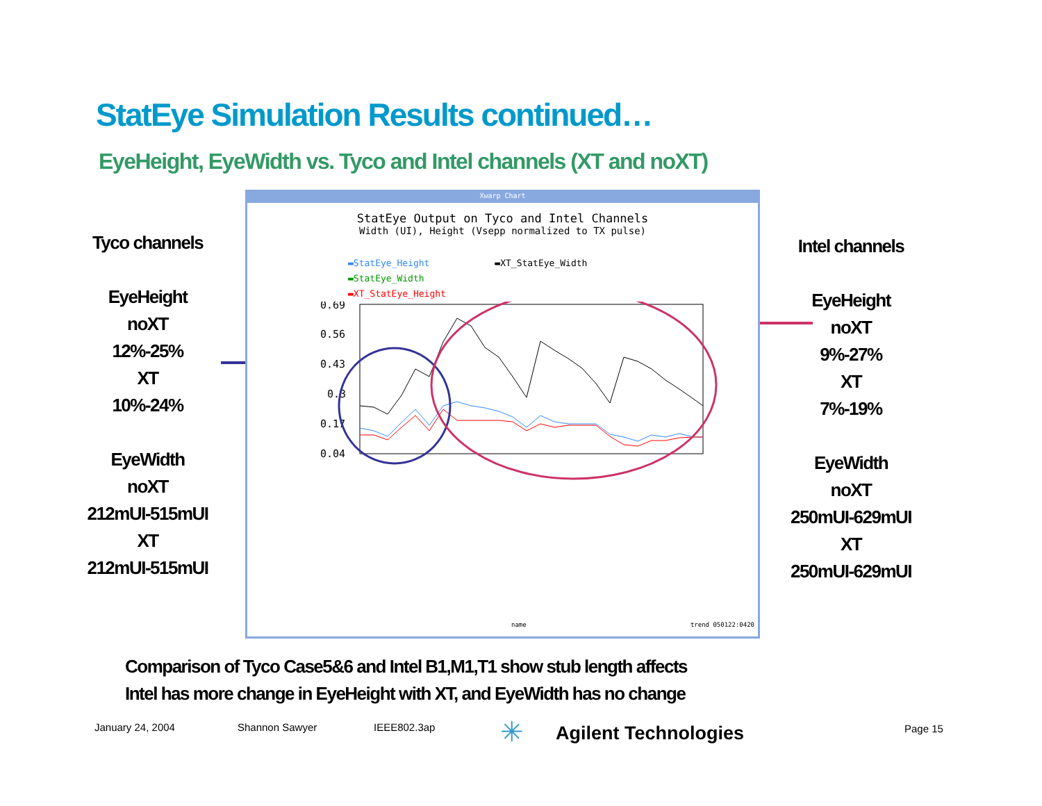StatEye Simulation Results continued…
EyeHeight, EyeWidth vs. Tyco and Intel channels (XT and noXT)
Tyco channels
EyeHeight
noXT
12%-25%
XT
10%-24%
EyeWidth
noXT
212mUI-515mUI
XT
212mUI-515mUI
Intel channels
EyeHeight
noXT
9%-27%
XT
7%-19%
EyeWidth
noXT
250mUI-629mUI
XT
250mUI-629mUI
Xwarp Chart
StatEye Output on Tyco and Intel Channels
Width (UI), Height (Vsepp normalized to TX pulse)
▬StatEye_Height ▬XT_StatEye_Width
▬StatEye_Width
▬XT_StatEye_Height
0.69
0.56
0.43
0.3
0.17
0.04
name trend 050122:0420
Comparison of Tyco Case5&6 and Intel B1,M1,T1 show stub length affects
Intel has more change in EyeHeight with XT, and EyeWidth has no change
January 24, 2004 Shannon Sawyer IEEE802.3ap ✳ Agilent Technologies Page 15